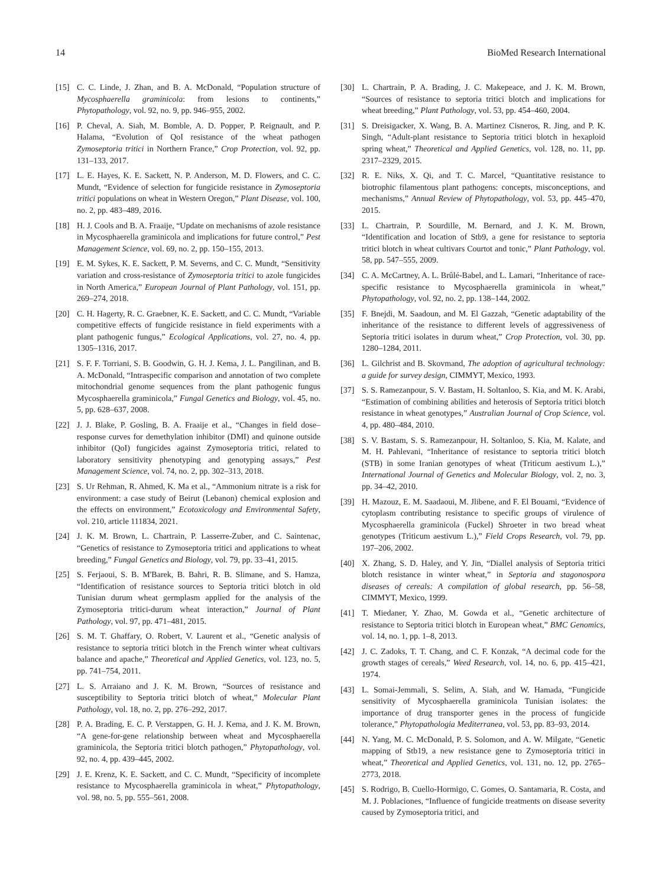14 BioMed Research International
[15] C. C. Linde, J. Zhan, and B. A. McDonald, “Population structure of Mycosphaerella graminicola: from lesions to continents,” Phytopathology, vol. 92, no. 9, pp. 946–955, 2002.
[16] P. Cheval, A. Siah, M. Bomble, A. D. Popper, P. Reignault, and P. Halama, “Evolution of QoI resistance of the wheat pathogen Zymoseptoria tritici in Northern France,” Crop Protection, vol. 92, pp. 131–133, 2017.
[17] L. E. Hayes, K. E. Sackett, N. P. Anderson, M. D. Flowers, and C. C. Mundt, “Evidence of selection for fungicide resistance in Zymoseptoria tritici populations on wheat in Western Oregon,” Plant Disease, vol. 100, no. 2, pp. 483–489, 2016.
[18] H. J. Cools and B. A. Fraaije, “Update on mechanisms of azole resistance in Mycosphaerella graminicola and implications for future control,” Pest Management Science, vol. 69, no. 2, pp. 150–155, 2013.
[19] E. M. Sykes, K. E. Sackett, P. M. Severns, and C. C. Mundt, “Sensitivity variation and cross-resistance of Zymoseptoria tritici to azole fungicides in North America,” European Journal of Plant Pathology, vol. 151, pp. 269–274, 2018.
[20] C. H. Hagerty, R. C. Graebner, K. E. Sackett, and C. C. Mundt, “Variable competitive effects of fungicide resistance in field experiments with a plant pathogenic fungus,” Ecological Applications, vol. 27, no. 4, pp. 1305–1316, 2017.
[21] S. F. F. Torriani, S. B. Goodwin, G. H. J. Kema, J. L. Pangilinan, and B. A. McDonald, “Intraspecific comparison and annotation of two complete mitochondrial genome sequences from the plant pathogenic fungus Mycosphaerella graminicola,” Fungal Genetics and Biology, vol. 45, no. 5, pp. 628–637, 2008.
[22] J. J. Blake, P. Gosling, B. A. Fraaije et al., “Changes in field dose–response curves for demethylation inhibitor (DMI) and quinone outside inhibitor (QoI) fungicides against Zymoseptoria tritici, related to laboratory sensitivity phenotyping and genotyping assays,” Pest Management Science, vol. 74, no. 2, pp. 302–313, 2018.
[23] S. Ur Rehman, R. Ahmed, K. Ma et al., “Ammonium nitrate is a risk for environment: a case study of Beirut (Lebanon) chemical explosion and the effects on environment,” Ecotoxicology and Environmental Safety, vol. 210, article 111834, 2021.
[24] J. K. M. Brown, L. Chartrain, P. Lasserre-Zuber, and C. Saintenac, “Genetics of resistance to Zymoseptoria tritici and applications to wheat breeding,” Fungal Genetics and Biology, vol. 79, pp. 33–41, 2015.
[25] S. Ferjaoui, S. B. M'Barek, B. Bahri, R. B. Slimane, and S. Hamza, “Identification of resistance sources to Septoria tritici blotch in old Tunisian durum wheat germplasm applied for the analysis of the Zymoseptoria tritici-durum wheat interaction,” Journal of Plant Pathology, vol. 97, pp. 471–481, 2015.
[26] S. M. T. Ghaffary, O. Robert, V. Laurent et al., “Genetic analysis of resistance to septoria tritici blotch in the French winter wheat cultivars balance and apache,” Theoretical and Applied Genetics, vol. 123, no. 5, pp. 741–754, 2011.
[27] L. S. Arraiano and J. K. M. Brown, “Sources of resistance and susceptibility to Septoria tritici blotch of wheat,” Molecular Plant Pathology, vol. 18, no. 2, pp. 276–292, 2017.
[28] P. A. Brading, E. C. P. Verstappen, G. H. J. Kema, and J. K. M. Brown, “A gene-for-gene relationship between wheat and Mycosphaerella graminicola, the Septoria tritici blotch pathogen,” Phytopathology, vol. 92, no. 4, pp. 439–445, 2002.
[29] J. E. Krenz, K. E. Sackett, and C. C. Mundt, “Specificity of incomplete resistance to Mycosphaerella graminicola in wheat,” Phytopathology, vol. 98, no. 5, pp. 555–561, 2008.
[30] L. Chartrain, P. A. Brading, J. C. Makepeace, and J. K. M. Brown, “Sources of resistance to septoria tritici blotch and implications for wheat breeding,” Plant Pathology, vol. 53, pp. 454–460, 2004.
[31] S. Dreisigacker, X. Wang, B. A. Martinez Cisneros, R. Jing, and P. K. Singh, “Adult-plant resistance to Septoria tritici blotch in hexaploid spring wheat,” Theoretical and Applied Genetics, vol. 128, no. 11, pp. 2317–2329, 2015.
[32] R. E. Niks, X. Qi, and T. C. Marcel, “Quantitative resistance to biotrophic filamentous plant pathogens: concepts, misconceptions, and mechanisms,” Annual Review of Phytopathology, vol. 53, pp. 445–470, 2015.
[33] L. Chartrain, P. Sourdille, M. Bernard, and J. K. M. Brown, “Identification and location of Stb9, a gene for resistance to septoria tritici blotch in wheat cultivars Courtot and tonic,” Plant Pathology, vol. 58, pp. 547–555, 2009.
[34] C. A. McCartney, A. L. Brûlé-Babel, and L. Lamari, “Inheritance of race-specific resistance to Mycosphaerella graminicola in wheat,” Phytopathology, vol. 92, no. 2, pp. 138–144, 2002.
[35] F. Bnejdi, M. Saadoun, and M. El Gazzah, “Genetic adaptability of the inheritance of the resistance to different levels of aggressiveness of Septoria tritici isolates in durum wheat,” Crop Protection, vol. 30, pp. 1280–1284, 2011.
[36] L. Gilchrist and B. Skovmand, The adoption of agricultural technology: a guide for survey design, CIMMYT, Mexico, 1993.
[37] S. S. Ramezanpour, S. V. Bastam, H. Soltanloo, S. Kia, and M. K. Arabi, “Estimation of combining abilities and heterosis of Septoria tritici blotch resistance in wheat genotypes,” Australian Journal of Crop Science, vol. 4, pp. 480–484, 2010.
[38] S. V. Bastam, S. S. Ramezanpour, H. Soltanloo, S. Kia, M. Kalate, and M. H. Pahlevani, “Inheritance of resistance to septoria tritici blotch (STB) in some Iranian genotypes of wheat (Triticum aestivum L.),” International Journal of Genetics and Molecular Biology, vol. 2, no. 3, pp. 34–42, 2010.
[39] H. Mazouz, E. M. Saadaoui, M. Jlibene, and F. El Bouami, “Evidence of cytoplasm contributing resistance to specific groups of virulence of Mycosphaerella graminicola (Fuckel) Shroeter in two bread wheat genotypes (Triticum aestivum L.),” Field Crops Research, vol. 79, pp. 197–206, 2002.
[40] X. Zhang, S. D. Haley, and Y. Jin, “Diallel analysis of Septoria tritici blotch resistance in winter wheat,” in Septoria and stagonospora diseases of cereals: A compilation of global research, pp. 56–58, CIMMYT, Mexico, 1999.
[41] T. Miedaner, Y. Zhao, M. Gowda et al., “Genetic architecture of resistance to Septoria tritici blotch in European wheat,” BMC Genomics, vol. 14, no. 1, pp. 1–8, 2013.
[42] J. C. Zadoks, T. T. Chang, and C. F. Konzak, “A decimal code for the growth stages of cereals,” Weed Research, vol. 14, no. 6, pp. 415–421, 1974.
[43] L. Somai-Jemmali, S. Selim, A. Siah, and W. Hamada, “Fungicide sensitivity of Mycosphaerella graminicola Tunisian isolates: the importance of drug transporter genes in the process of fungicide tolerance,” Phytopathologia Mediterranea, vol. 53, pp. 83–93, 2014.
[44] N. Yang, M. C. McDonald, P. S. Solomon, and A. W. Milgate, “Genetic mapping of Stb19, a new resistance gene to Zymoseptoria tritici in wheat,” Theoretical and Applied Genetics, vol. 131, no. 12, pp. 2765–2773, 2018.
[45] S. Rodrigo, B. Cuello-Hormigo, C. Gomes, O. Santamaria, R. Costa, and M. J. Poblaciones, “Influence of fungicide treatments on disease severity caused by Zymoseptoria tritici, and